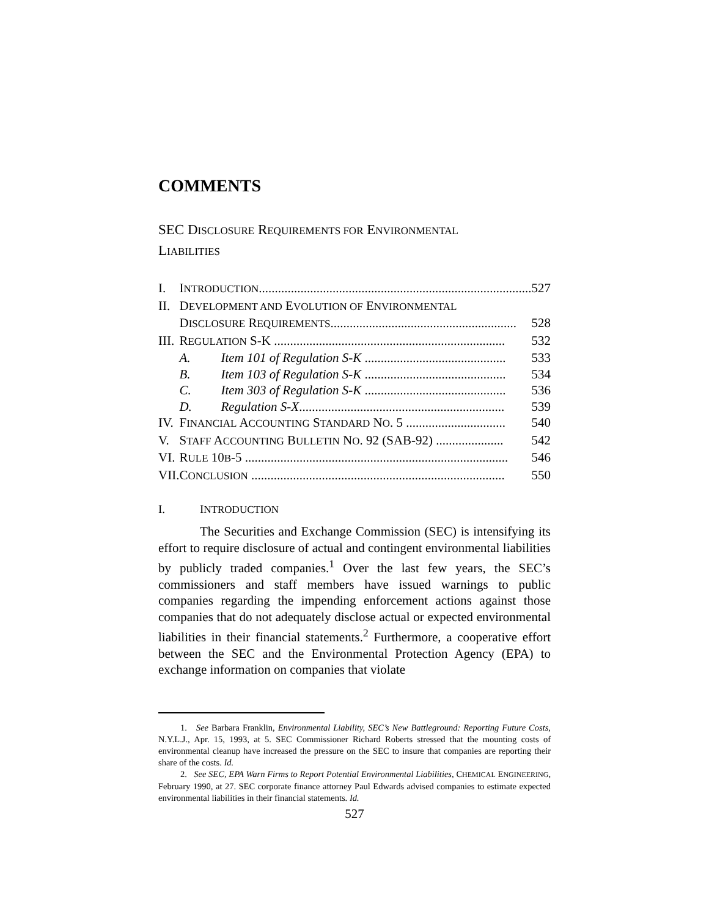COMMENTS
SEC DISCLOSURE REQUIREMENTS FOR ENVIRONMENTAL
LIABILITIES
| I. | I NTRODUCTION ..................................................................................... | | 527 |
| II. | D EVELOPMENT AND E VOLUTION OF E NVIRONMENTAL | | |
| | D ISCLOSURE R EQUIREMENTS .......................................................... | | 528 |
| III. | R EGULATION S-K ........................................................................ | | 532 |
| | A. | Item 101 of Regulation S-K ............................................ | 533 |
| | B. | Item 103 of Regulation S-K ............................................ | 534 |
| | C. | Item 303 of Regulation S-K ............................................ | 536 |
| | D. | Regulation S-X ................................................................ | 539 |
| IV. | F INANCIAL A CCOUNTING S TANDARD N O . 5 ............................... | | 540 |
| V. | S TAFF A CCOUNTING B ULLETIN N O . 92 (SAB-92) ..................... | | 542 |
| VI. | R ULE 10 B -5 .................................................................................. | | 546 |
| VII. | C ONCLUSION ............................................................................... | | 550 |
I. I NTRODUCTION
The Securities and Exchange Commission (SEC) is intensifying its effort to require disclosure of actual and contingent environmental liabilities by publicly traded companies.<sup>1</sup> Over the last few years, the SEC’s commissioners and staff members have issued warnings to public companies regarding the impending enforcement actions against those companies that do not adequately disclose actual or expected environmental liabilities in their financial statements.<sup>2</sup> Furthermore, a cooperative effort between the SEC and the Environmental Protection Agency (EPA) to exchange information on companies that violate
1. See Barbara Franklin, Environmental Liability, SEC’s New Battleground: Reporting Future Costs, N.Y.L.J., Apr. 15, 1993, at 5. SEC Commissioner Richard Roberts stressed that the mounting costs of environmental cleanup have increased the pressure on the SEC to insure that companies are reporting their share of the costs. Id.
2. See SEC, EPA Warn Firms to Report Potential Environmental Liabilities, CHEMICAL ENGINEERING, February 1990, at 27. SEC corporate finance attorney Paul Edwards advised companies to estimate expected environmental liabilities in their financial statements. Id.
527